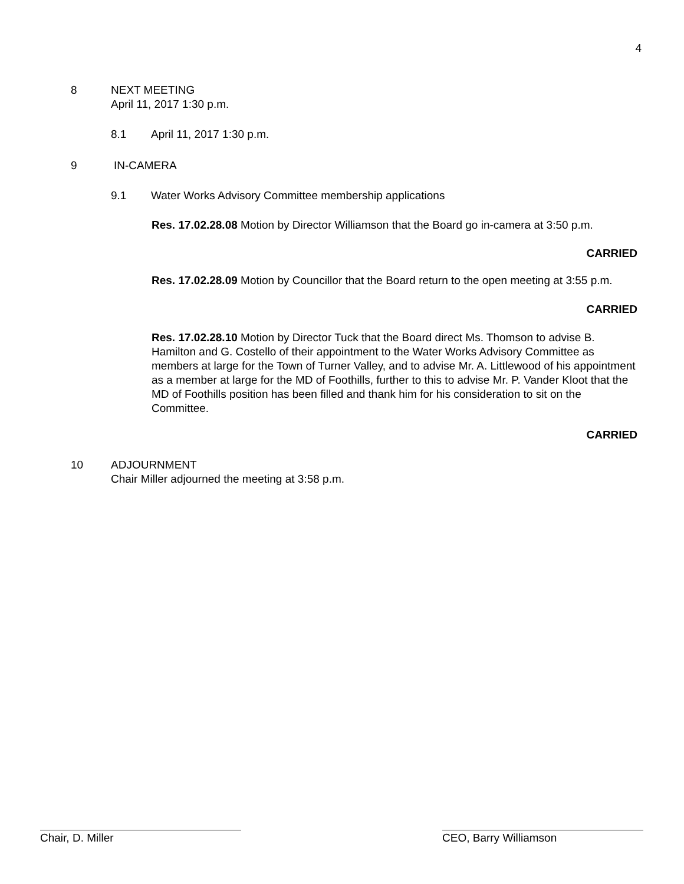4
8
NEXT MEETING
April 11, 2017 1:30 p.m.
8.1 April 11, 2017 1:30 p.m.
9 IN-CAMERA
9.1 Water Works Advisory Committee membership applications
Res. 17.02.28.08 Motion by Director Williamson that the Board go in-camera at 3:50 p.m.
CARRIED
Res. 17.02.28.09 Motion by Councillor that the Board return to the open meeting at 3:55 p.m.
CARRIED
Res. 17.02.28.10 Motion by Director Tuck that the Board direct Ms. Thomson to advise B. Hamilton and G. Costello of their appointment to the Water Works Advisory Committee as members at large for the Town of Turner Valley, and to advise Mr. A. Littlewood of his appointment as a member at large for the MD of Foothills, further to this to advise Mr. P. Vander Kloot that the MD of Foothills position has been filled and thank him for his consideration to sit on the Committee.
CARRIED
10
ADJOURNMENT
Chair Miller adjourned the meeting at 3:58 p.m.
Chair, D. Miller CEO, Barry Williamson